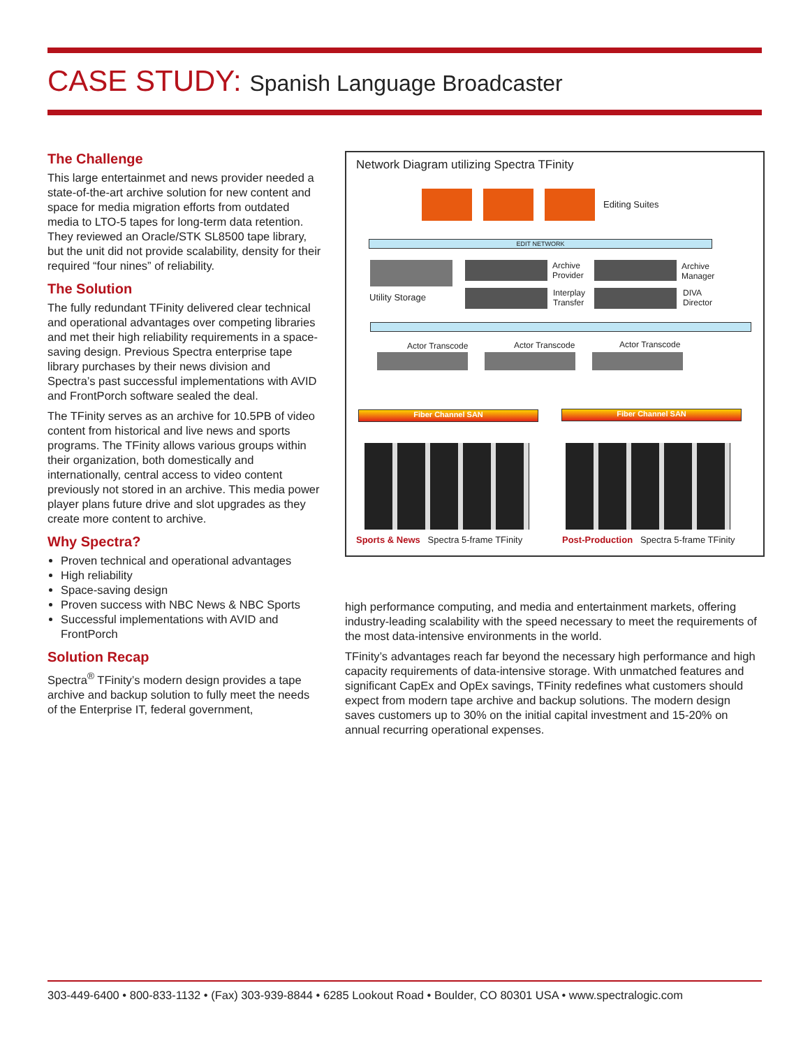CASE STUDY: Spanish Language Broadcaster
The Challenge
This large entertainmet and news provider needed a state-of-the-art archive solution for new content and space for media migration efforts from outdated media to LTO-5 tapes for long-term data retention. They reviewed an Oracle/STK SL8500 tape library, but the unit did not provide scalability, density for their required “four nines” of reliability.
The Solution
The fully redundant TFinity delivered clear technical and operational advantages over competing libraries and met their high reliability requirements in a space-saving design. Previous Spectra enterprise tape library purchases by their news division and Spectra’s past successful implementations with AVID and FrontPorch software sealed the deal.
The TFinity serves as an archive for 10.5PB of video content from historical and live news and sports programs. The TFinity allows various groups within their organization, both domestically and internationally, central access to video content previously not stored in an archive. This media power player plans future drive and slot upgrades as they create more content to archive.
Why Spectra?
Proven technical and operational advantages
High reliability
Space-saving design
Proven success with NBC News & NBC Sports
Successful implementations with AVID and FrontPorch
Solution Recap
Spectra<sup>®</sup> TFinity’s modern design provides a tape archive and backup solution to fully meet the needs of the Enterprise IT, federal government,
Network Diagram utilizing Spectra TFinity
Editing Suites
EDIT NETWORK
Utility Storage
Archive
Provider
Interplay
Transfer
Archive
Manager
DIVA
Director
Actor Transcode Actor Transcode Actor Transcode
Fiber Channel SAN Fiber Channel SAN
Sports & News Spectra 5-frame TFinity
Post-Production Spectra 5-frame TFinity
high performance computing, and media and entertainment markets, offering industry-leading scalability with the speed necessary to meet the requirements of the most data-intensive environments in the world.
TFinity’s advantages reach far beyond the necessary high performance and high capacity requirements of data-intensive storage. With unmatched features and significant CapEx and OpEx savings, TFinity redefines what customers should expect from modern tape archive and backup solutions. The modern design saves customers up to 30% on the initial capital investment and 15-20% on annual recurring operational expenses.
303-449-6400 • 800-833-1132 • (Fax) 303-939-8844 • 6285 Lookout Road • Boulder, CO 80301 USA • www.spectralogic.com